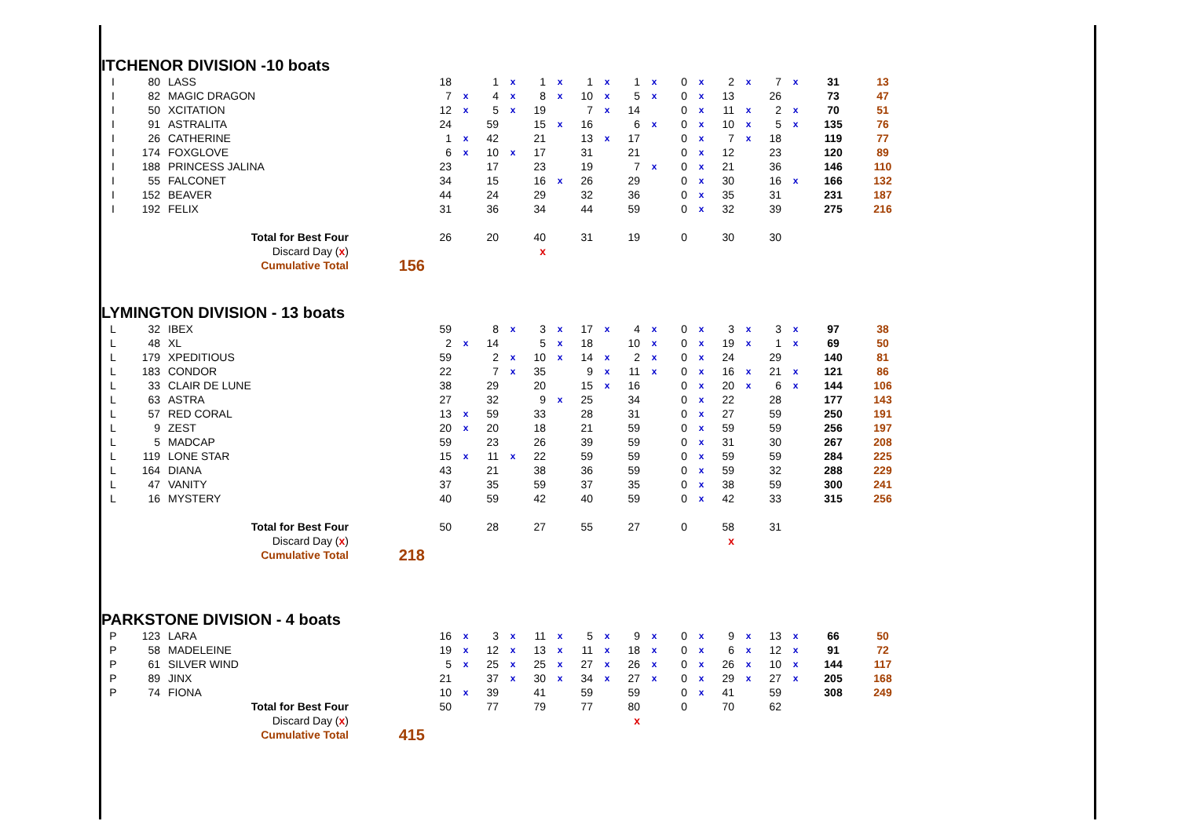ITCHENOR DIVISION -10 boats
| I | 80 | LASS | | 18 | | 1 | x | 1 | x | 1 | x | 1 | x | 0 | x | 2 | x | 7 | x | 31 | 13 |
| I | 82 | MAGIC DRAGON | | 7 | x | 4 | x | 8 | x | 10 | x | 5 | x | 0 | x | 13 | | 26 | | 73 | 47 |
| I | 50 | XCITATION | | 12 | x | 5 | x | 19 | | 7 | x | 14 | | 0 | x | 11 | x | 2 | x | 70 | 51 |
| I | 91 | ASTRALITA | | 24 | | 59 | | 15 | x | 16 | | 6 | x | 0 | x | 10 | x | 5 | x | 135 | 76 |
| I | 26 | CATHERINE | | 1 | x | 42 | | 21 | | 13 | x | 17 | | 0 | x | 7 | x | 18 | | 119 | 77 |
| I | 174 | FOXGLOVE | | 6 | x | 10 | x | 17 | | 31 | | 21 | | 0 | x | 12 | | 23 | | 120 | 89 |
| I | 188 | PRINCESS JALINA | | 23 | | 17 | | 23 | | 19 | | 7 | x | 0 | x | 21 | | 36 | | 146 | 110 |
| I | 55 | FALCONET | | 34 | | 15 | | 16 | x | 26 | | 29 | | 0 | x | 30 | | 16 | x | 166 | 132 |
| I | 152 | BEAVER | | 44 | | 24 | | 29 | | 32 | | 36 | | 0 | x | 35 | | 31 | | 231 | 187 |
| I | 192 | FELIX | | 31 | | 36 | | 34 | | 44 | | 59 | | 0 | x | 32 | | 39 | | 275 | 216 |
| | | Total for Best Four | | 26 | | 20 | | 40 | | 31 | | 19 | | 0 | | 30 | | 30 | | | |
| | | Discard Day ( x ) | | | | | | x | | | | | | | | | | | | | |
| | | Cumulative Total | 156 | | | | | | | | | | | | | | | | | | |
LYMINGTON DIVISION - 13 boats
| L | 32 | IBEX | | 59 | | 8 | x | 3 | x | 17 | x | 4 | x | 0 | x | 3 | x | 3 | x | 97 | 38 |
| L | 48 | XL | | 2 | x | 14 | | 5 | x | 18 | | 10 | x | 0 | x | 19 | x | 1 | x | 69 | 50 |
| L | 179 | XPEDITIOUS | | 59 | | 2 | x | 10 | x | 14 | x | 2 | x | 0 | x | 24 | | 29 | | 140 | 81 |
| L | 183 | CONDOR | | 22 | | 7 | x | 35 | | 9 | x | 11 | x | 0 | x | 16 | x | 21 | x | 121 | 86 |
| L | 33 | CLAIR DE LUNE | | 38 | | 29 | | 20 | | 15 | x | 16 | | 0 | x | 20 | x | 6 | x | 144 | 106 |
| L | 63 | ASTRA | | 27 | | 32 | | 9 | x | 25 | | 34 | | 0 | x | 22 | | 28 | | 177 | 143 |
| L | 57 | RED CORAL | | 13 | x | 59 | | 33 | | 28 | | 31 | | 0 | x | 27 | | 59 | | 250 | 191 |
| L | 9 | ZEST | | 20 | x | 20 | | 18 | | 21 | | 59 | | 0 | x | 59 | | 59 | | 256 | 197 |
| L | 5 | MADCAP | | 59 | | 23 | | 26 | | 39 | | 59 | | 0 | x | 31 | | 30 | | 267 | 208 |
| L | 119 | LONE STAR | | 15 | x | 11 | x | 22 | | 59 | | 59 | | 0 | x | 59 | | 59 | | 284 | 225 |
| L | 164 | DIANA | | 43 | | 21 | | 38 | | 36 | | 59 | | 0 | x | 59 | | 32 | | 288 | 229 |
| L | 47 | VANITY | | 37 | | 35 | | 59 | | 37 | | 35 | | 0 | x | 38 | | 59 | | 300 | 241 |
| L | 16 | MYSTERY | | 40 | | 59 | | 42 | | 40 | | 59 | | 0 | x | 42 | | 33 | | 315 | 256 |
| | | Total for Best Four | | 50 | | 28 | | 27 | | 55 | | 27 | | 0 | | 58 | | 31 | | | |
| | | Discard Day ( x ) | | | | | | | | | | | | | | x | | | | | |
| | | Cumulative Total | 218 | | | | | | | | | | | | | | | | | | |
PARKSTONE DIVISION - 4 boats
| P | 123 | LARA | | 16 | x | 3 | x | 11 | x | 5 | x | 9 | x | 0 | x | 9 | x | 13 | x | 66 | 50 |
| P | 58 | MADELEINE | | 19 | x | 12 | x | 13 | x | 11 | x | 18 | x | 0 | x | 6 | x | 12 | x | 91 | 72 |
| P | 61 | SILVER WIND | | 5 | x | 25 | x | 25 | x | 27 | x | 26 | x | 0 | x | 26 | x | 10 | x | 144 | 117 |
| P | 89 | JINX | | 21 | | 37 | x | 30 | x | 34 | x | 27 | x | 0 | x | 29 | x | 27 | x | 205 | 168 |
| P | 74 | FIONA | | 10 | x | 39 | | 41 | | 59 | | 59 | | 0 | x | 41 | | 59 | | 308 | 249 |
| | | Total for Best Four | | 50 | | 77 | | 79 | | 77 | | 80 | | 0 | | 70 | | 62 | | | |
| | | Discard Day ( x ) | | | | | | | | | | x | | | | | | | | | |
| | | Cumulative Total | 415 | | | | | | | | | | | | | | | | | | |